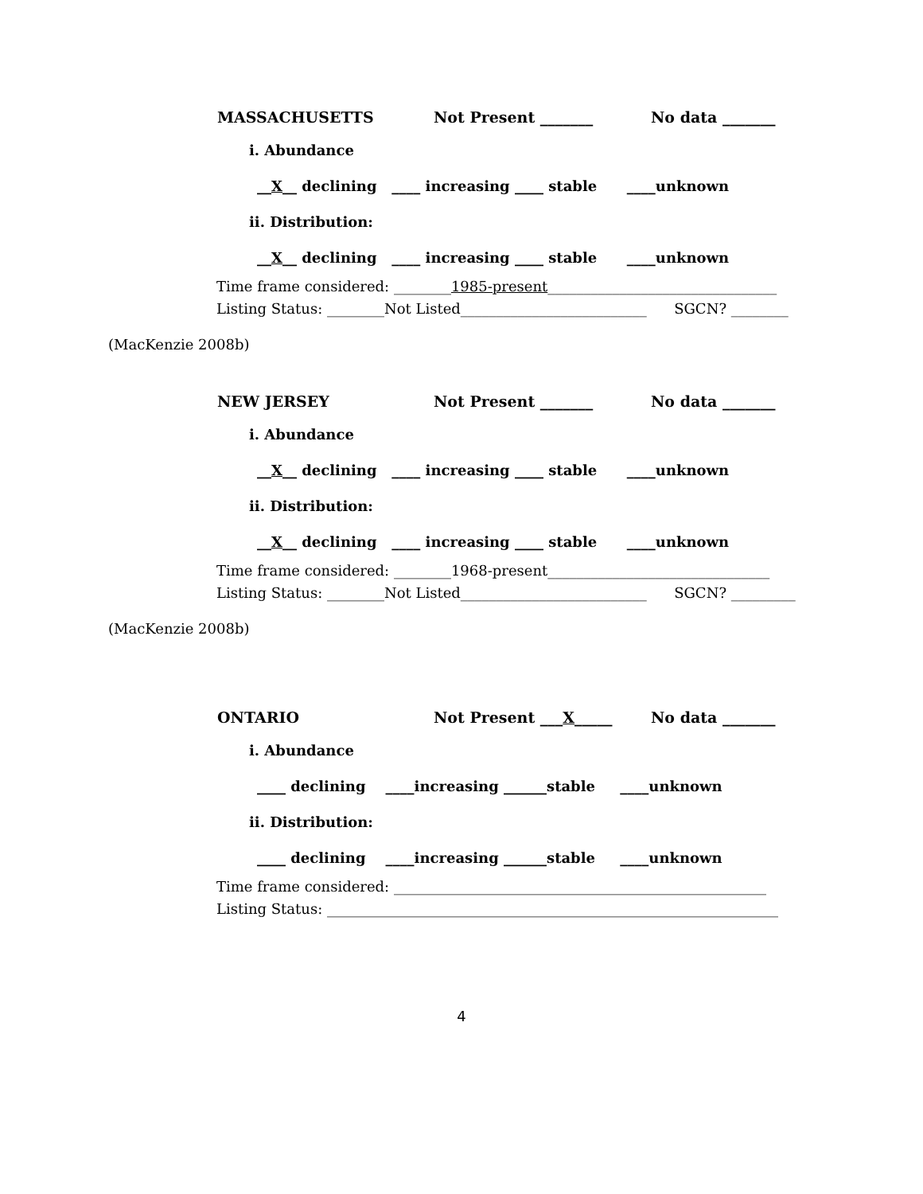MASSACHUSETTS Not Present _______ No data _______
i. Abundance
__X__ declining ____ increasing ____ stable ____unknown
ii. Distribution:
__X__ declining ____ increasing ____ stable ____unknown
Time frame considered: ________1985-present________________________________ Listing Status: ________Not Listed__________________________ SGCN? ________
(MacKenzie 2008b)
NEW JERSEY Not Present _______ No data _______
i. Abundance
__X__ declining ____ increasing ____ stable ____unknown
ii. Distribution:
__X__ declining ____ increasing ____ stable ____unknown
Time frame considered: ________1968-present_______________________________ Listing Status: ________Not Listed__________________________ SGCN? _________
(MacKenzie 2008b)
ONTARIO Not Present ___X_____ No data _______
i. Abundance
____ declining ____increasing ______stable ____unknown
ii. Distribution:
____ declining ____increasing ______stable ____unknown
Time frame considered: ____________________________________________________ Listing Status: _______________________________________________________________
4